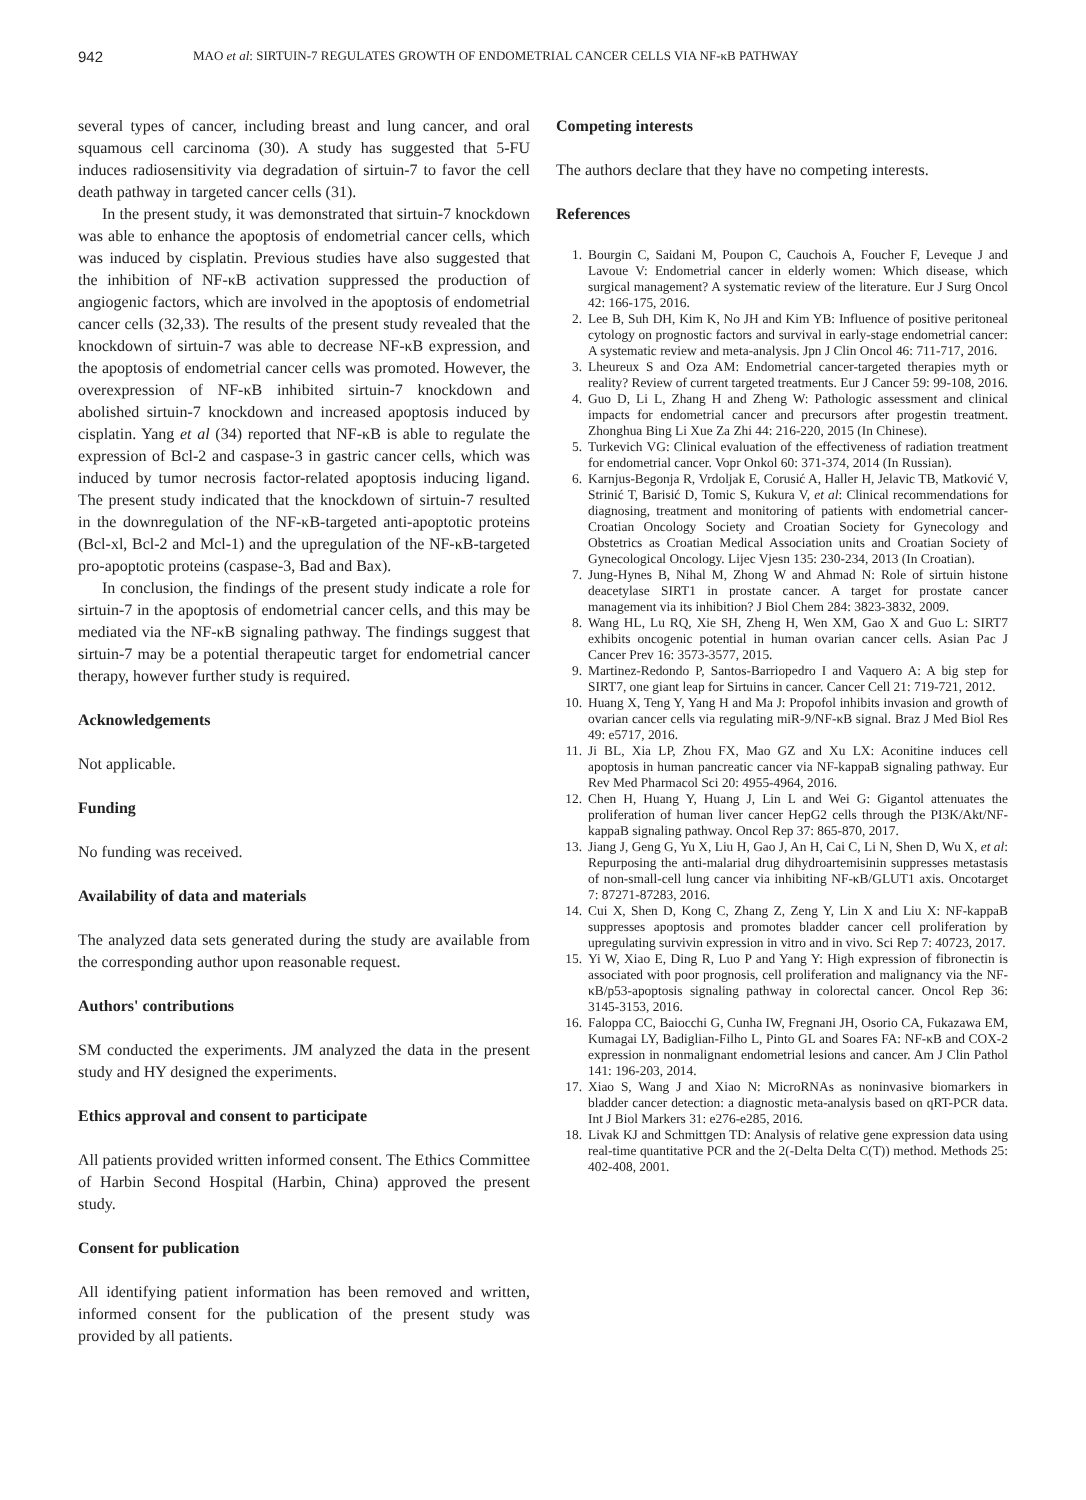942 MAO et al: SIRTUIN-7 REGULATES GROWTH OF ENDOMETRIAL CANCER CELLS VIA NF-κB PATHWAY
several types of cancer, including breast and lung cancer, and oral squamous cell carcinoma (30). A study has suggested that 5-FU induces radiosensitivity via degradation of sirtuin-7 to favor the cell death pathway in targeted cancer cells (31).
In the present study, it was demonstrated that sirtuin-7 knockdown was able to enhance the apoptosis of endometrial cancer cells, which was induced by cisplatin. Previous studies have also suggested that the inhibition of NF-κB activation suppressed the production of angiogenic factors, which are involved in the apoptosis of endometrial cancer cells (32,33). The results of the present study revealed that the knockdown of sirtuin-7 was able to decrease NF-κB expression, and the apoptosis of endometrial cancer cells was promoted. However, the overexpression of NF-κB inhibited sirtuin-7 knockdown and abolished sirtuin-7 knockdown and increased apoptosis induced by cisplatin. Yang et al (34) reported that NF-κB is able to regulate the expression of Bcl-2 and caspase-3 in gastric cancer cells, which was induced by tumor necrosis factor-related apoptosis inducing ligand. The present study indicated that the knockdown of sirtuin-7 resulted in the downregulation of the NF-κB-targeted anti-apoptotic proteins (Bcl-xl, Bcl-2 and Mcl-1) and the upregulation of the NF-κB-targeted pro-apoptotic proteins (caspase-3, Bad and Bax).
In conclusion, the findings of the present study indicate a role for sirtuin-7 in the apoptosis of endometrial cancer cells, and this may be mediated via the NF-κB signaling pathway. The findings suggest that sirtuin-7 may be a potential therapeutic target for endometrial cancer therapy, however further study is required.
Acknowledgements
Not applicable.
Funding
No funding was received.
Availability of data and materials
The analyzed data sets generated during the study are available from the corresponding author upon reasonable request.
Authors' contributions
SM conducted the experiments. JM analyzed the data in the present study and HY designed the experiments.
Ethics approval and consent to participate
All patients provided written informed consent. The Ethics Committee of Harbin Second Hospital (Harbin, China) approved the present study.
Consent for publication
All identifying patient information has been removed and written, informed consent for the publication of the present study was provided by all patients.
Competing interests
The authors declare that they have no competing interests.
References
1. Bourgin C, Saidani M, Poupon C, Cauchois A, Foucher F, Leveque J and Lavoue V: Endometrial cancer in elderly women: Which disease, which surgical management? A systematic review of the literature. Eur J Surg Oncol 42: 166-175, 2016.
2. Lee B, Suh DH, Kim K, No JH and Kim YB: Influence of positive peritoneal cytology on prognostic factors and survival in early-stage endometrial cancer: A systematic review and meta-analysis. Jpn J Clin Oncol 46: 711-717, 2016.
3. Lheureux S and Oza AM: Endometrial cancer-targeted therapies myth or reality? Review of current targeted treatments. Eur J Cancer 59: 99-108, 2016.
4. Guo D, Li L, Zhang H and Zheng W: Pathologic assessment and clinical impacts for endometrial cancer and precursors after progestin treatment. Zhonghua Bing Li Xue Za Zhi 44: 216-220, 2015 (In Chinese).
5. Turkevich VG: Clinical evaluation of the effectiveness of radiation treatment for endometrial cancer. Vopr Onkol 60: 371-374, 2014 (In Russian).
6. Karnjus-Begonja R, Vrdoljak E, Corusić A, Haller H, Jelavic TB, Matković V, Strinić T, Barisić D, Tomic S, Kukura V, et al: Clinical recommendations for diagnosing, treatment and monitoring of patients with endometrial cancer-Croatian Oncology Society and Croatian Society for Gynecology and Obstetrics as Croatian Medical Association units and Croatian Society of Gynecological Oncology. Lijec Vjesn 135: 230-234, 2013 (In Croatian).
7. Jung-Hynes B, Nihal M, Zhong W and Ahmad N: Role of sirtuin histone deacetylase SIRT1 in prostate cancer. A target for prostate cancer management via its inhibition? J Biol Chem 284: 3823-3832, 2009.
8. Wang HL, Lu RQ, Xie SH, Zheng H, Wen XM, Gao X and Guo L: SIRT7 exhibits oncogenic potential in human ovarian cancer cells. Asian Pac J Cancer Prev 16: 3573-3577, 2015.
9. Martinez-Redondo P, Santos-Barriopedro I and Vaquero A: A big step for SIRT7, one giant leap for Sirtuins in cancer. Cancer Cell 21: 719-721, 2012.
10. Huang X, Teng Y, Yang H and Ma J: Propofol inhibits invasion and growth of ovarian cancer cells via regulating miR-9/NF-κB signal. Braz J Med Biol Res 49: e5717, 2016.
11. Ji BL, Xia LP, Zhou FX, Mao GZ and Xu LX: Aconitine induces cell apoptosis in human pancreatic cancer via NF-kappaB signaling pathway. Eur Rev Med Pharmacol Sci 20: 4955-4964, 2016.
12. Chen H, Huang Y, Huang J, Lin L and Wei G: Gigantol attenuates the proliferation of human liver cancer HepG2 cells through the PI3K/Akt/NF-kappaB signaling pathway. Oncol Rep 37: 865-870, 2017.
13. Jiang J, Geng G, Yu X, Liu H, Gao J, An H, Cai C, Li N, Shen D, Wu X, et al: Repurposing the anti-malarial drug dihydroartemisinin suppresses metastasis of non-small-cell lung cancer via inhibiting NF-κB/GLUT1 axis. Oncotarget 7: 87271-87283, 2016.
14. Cui X, Shen D, Kong C, Zhang Z, Zeng Y, Lin X and Liu X: NF-kappaB suppresses apoptosis and promotes bladder cancer cell proliferation by upregulating survivin expression in vitro and in vivo. Sci Rep 7: 40723, 2017.
15. Yi W, Xiao E, Ding R, Luo P and Yang Y: High expression of fibronectin is associated with poor prognosis, cell proliferation and malignancy via the NF-κB/p53-apoptosis signaling pathway in colorectal cancer. Oncol Rep 36: 3145-3153, 2016.
16. Faloppa CC, Baiocchi G, Cunha IW, Fregnani JH, Osorio CA, Fukazawa EM, Kumagai LY, Badiglian-Filho L, Pinto GL and Soares FA: NF-κB and COX-2 expression in nonmalignant endometrial lesions and cancer. Am J Clin Pathol 141: 196-203, 2014.
17. Xiao S, Wang J and Xiao N: MicroRNAs as noninvasive biomarkers in bladder cancer detection: a diagnostic meta-analysis based on qRT-PCR data. Int J Biol Markers 31: e276-e285, 2016.
18. Livak KJ and Schmittgen TD: Analysis of relative gene expression data using real-time quantitative PCR and the 2(-Delta Delta C(T)) method. Methods 25: 402-408, 2001.